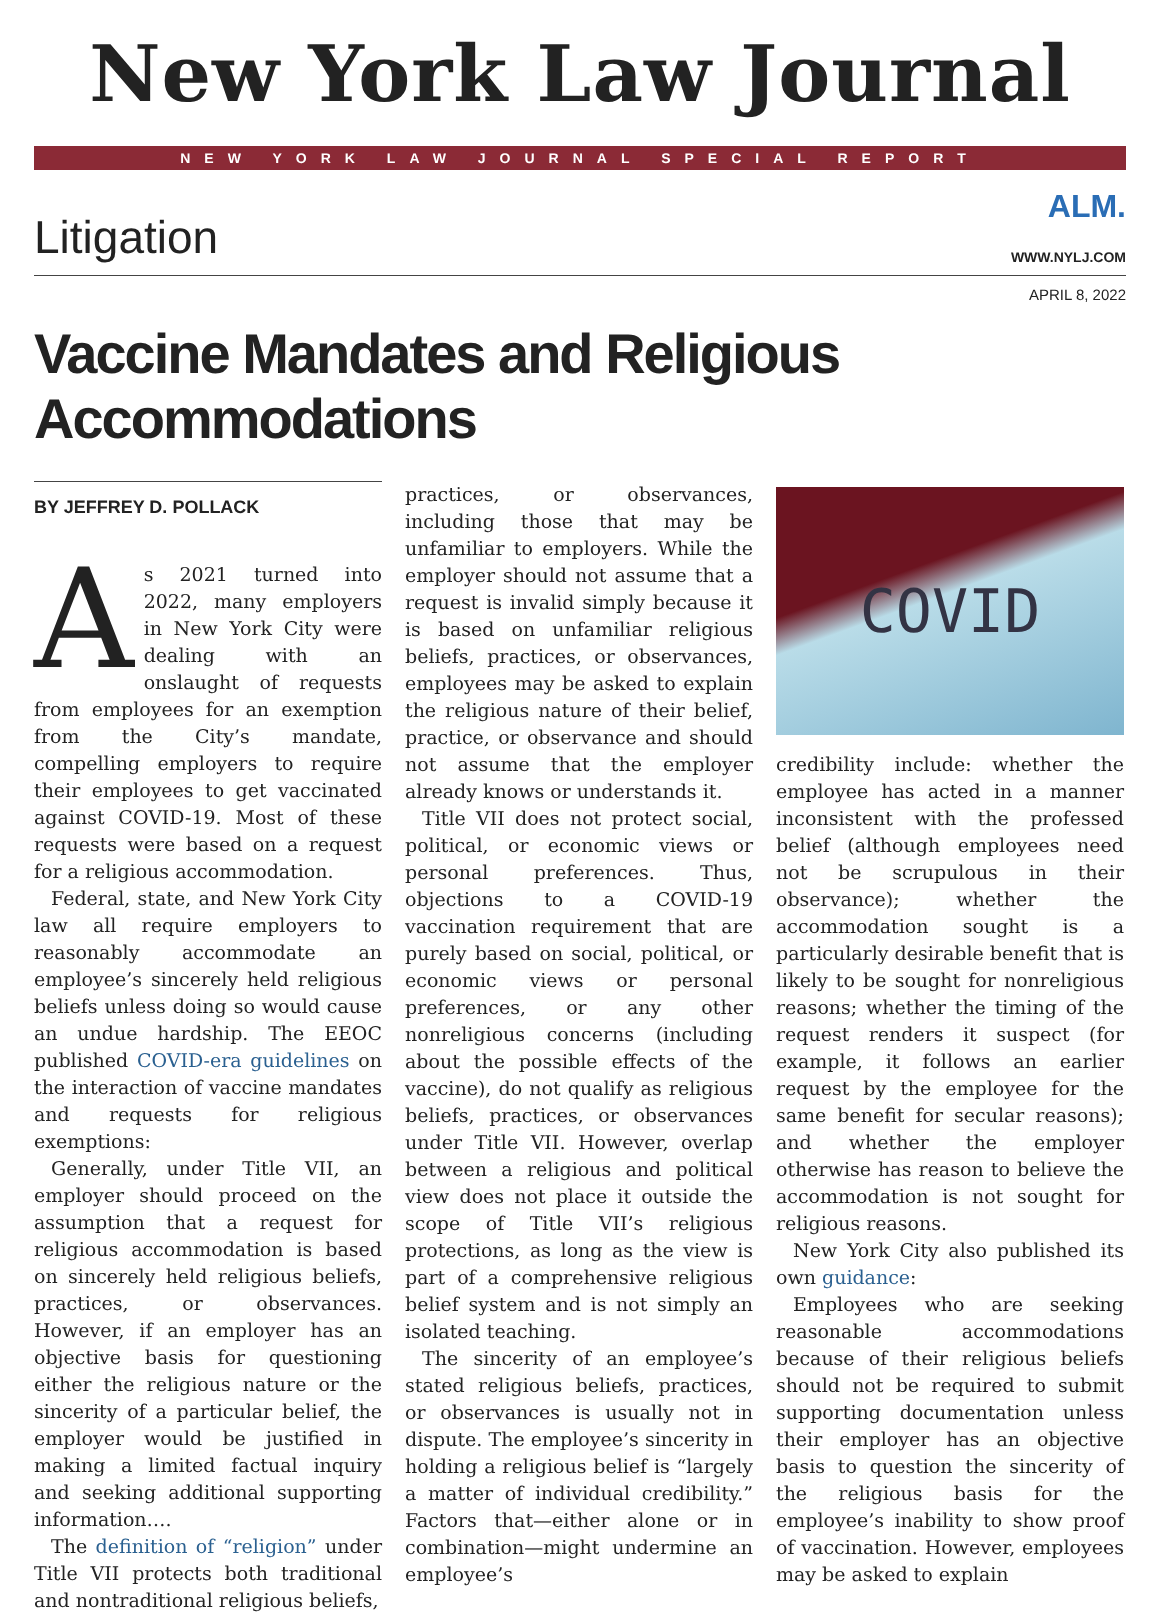New York Law Journal
NEW YORK LAW JOURNAL SPECIAL REPORT
Litigation
ALM.
WWW.NYLJ.COM
APRIL 8, 2022
Vaccine Mandates and Religious Accommodations
BY JEFFREY D. POLLACK
As 2021 turned into 2022, many employers in New York City were dealing with an onslaught of requests from employees for an exemption from the City’s mandate, compelling employers to require their employees to get vaccinated against COVID-19. Most of these requests were based on a request for a religious accommodation.
Federal, state, and New York City law all require employers to reasonably accommodate an employee’s sincerely held religious beliefs unless doing so would cause an undue hardship. The EEOC published COVID-era guidelines on the interaction of vaccine mandates and requests for religious exemptions:
Generally, under Title VII, an employer should proceed on the assumption that a request for religious accommodation is based on sincerely held religious beliefs, practices, or observances. However, if an employer has an objective basis for questioning either the religious nature or the sincerity of a particular belief, the employer would be justified in making a limited factual inquiry and seeking additional supporting information….
The definition of “religion” under Title VII protects both traditional and nontraditional religious beliefs,
practices, or observances, including those that may be unfamiliar to employers. While the employer should not assume that a request is invalid simply because it is based on unfamiliar religious beliefs, practices, or observances, employees may be asked to explain the religious nature of their belief, practice, or observance and should not assume that the employer already knows or understands it.
Title VII does not protect social, political, or economic views or personal preferences. Thus, objections to a COVID-19 vaccination requirement that are purely based on social, political, or economic views or personal preferences, or any other nonreligious concerns (including about the possible effects of the vaccine), do not qualify as religious beliefs, practices, or observances under Title VII. However, overlap between a religious and political view does not place it outside the scope of Title VII’s religious protections, as long as the view is part of a comprehensive religious belief system and is not simply an isolated teaching.
The sincerity of an employee’s stated religious beliefs, practices, or observances is usually not in dispute. The employee’s sincerity in holding a religious belief is “largely a matter of individual credibility.” Factors that—either alone or in combination—might undermine an employee’s
COVID
credibility include: whether the employee has acted in a manner inconsistent with the professed belief (although employees need not be scrupulous in their observance); whether the accommodation sought is a particularly desirable benefit that is likely to be sought for nonreligious reasons; whether the timing of the request renders it suspect (for example, it follows an earlier request by the employee for the same benefit for secular reasons); and whether the employer otherwise has reason to believe the accommodation is not sought for religious reasons.
New York City also published its own guidance:
Employees who are seeking reasonable accommodations because of their religious beliefs should not be required to submit supporting documentation unless their employer has an objective basis to question the sincerity of the religious basis for the employee’s inability to show proof of vaccination. However, employees may be asked to explain